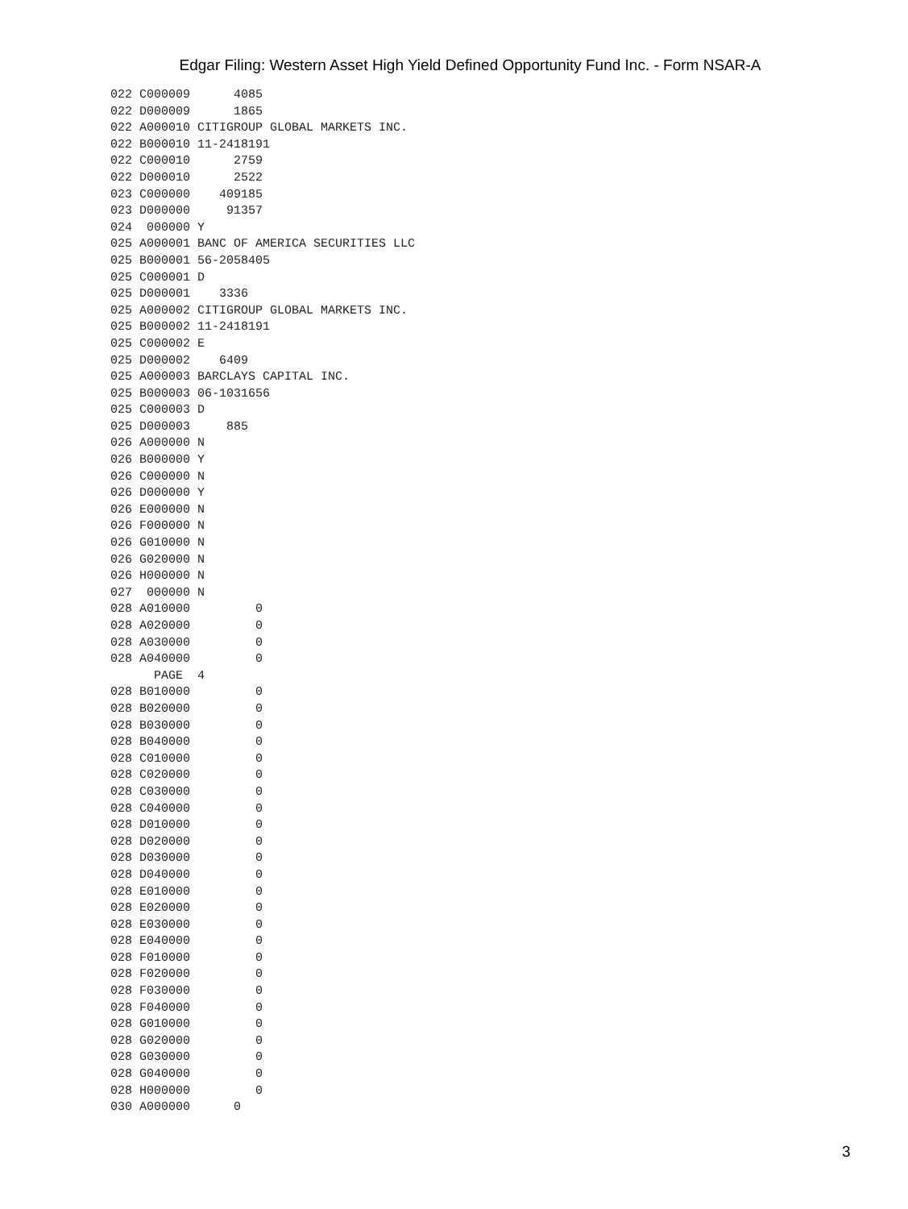Edgar Filing: Western Asset High Yield Defined Opportunity Fund Inc. - Form NSAR-A
022 C000009      4085
022 D000009      1865
022 A000010 CITIGROUP GLOBAL MARKETS INC.
022 B000010 11-2418191
022 C000010      2759
022 D000010      2522
023 C000000    409185
023 D000000     91357
024  000000 Y
025 A000001 BANC OF AMERICA SECURITIES LLC
025 B000001 56-2058405
025 C000001 D
025 D000001    3336
025 A000002 CITIGROUP GLOBAL MARKETS INC.
025 B000002 11-2418191
025 C000002 E
025 D000002    6409
025 A000003 BARCLAYS CAPITAL INC.
025 B000003 06-1031656
025 C000003 D
025 D000003     885
026 A000000 N
026 B000000 Y
026 C000000 N
026 D000000 Y
026 E000000 N
026 F000000 N
026 G010000 N
026 G020000 N
026 H000000 N
027  000000 N
028 A010000         0
028 A020000         0
028 A030000         0
028 A040000         0
      PAGE  4
028 B010000         0
028 B020000         0
028 B030000         0
028 B040000         0
028 C010000         0
028 C020000         0
028 C030000         0
028 C040000         0
028 D010000         0
028 D020000         0
028 D030000         0
028 D040000         0
028 E010000         0
028 E020000         0
028 E030000         0
028 E040000         0
028 F010000         0
028 F020000         0
028 F030000         0
028 F040000         0
028 G010000         0
028 G020000         0
028 G030000         0
028 G040000         0
028 H000000         0
030 A000000      0
3